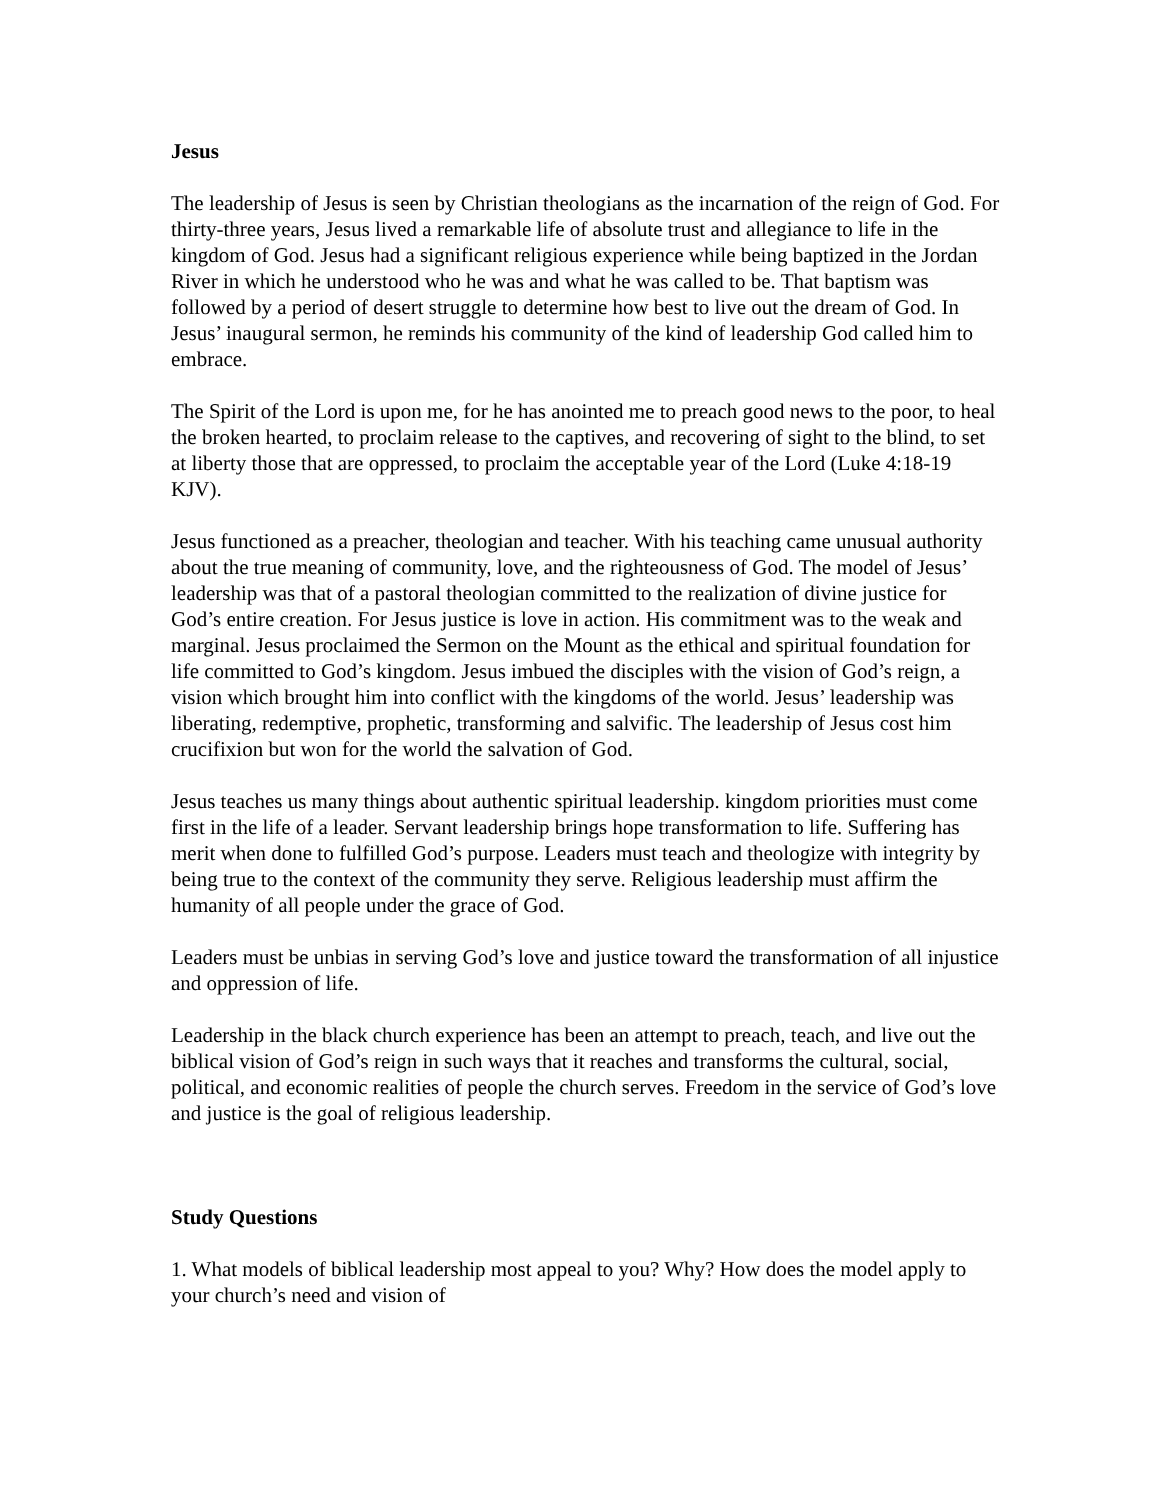Jesus
The leadership of Jesus is seen by Christian theologians as the incarnation of the reign of God. For thirty-three years, Jesus lived a remarkable life of absolute trust and allegiance to life in the kingdom of God. Jesus had a significant religious experience while being baptized in the Jordan River in which he understood who he was and what he was called to be. That baptism was followed by a period of desert struggle to determine how best to live out the dream of God. In Jesus’ inaugural sermon, he reminds his community of the kind of leadership God called him to embrace.
The Spirit of the Lord is upon me, for he has anointed me to preach good news to the poor, to heal the broken hearted, to proclaim release to the captives, and recovering of sight to the blind, to set at liberty those that are oppressed, to proclaim the acceptable year of the Lord (Luke 4:18-19 KJV).
Jesus functioned as a preacher, theologian and teacher. With his teaching came unusual authority about the true meaning of community, love, and the righteousness of God. The model of Jesus’ leadership was that of a pastoral theologian committed to the realization of divine justice for God’s entire creation. For Jesus justice is love in action. His commitment was to the weak and marginal. Jesus proclaimed the Sermon on the Mount as the ethical and spiritual foundation for life committed to God’s kingdom. Jesus imbued the disciples with the vision of God’s reign, a vision which brought him into conflict with the kingdoms of the world. Jesus’ leadership was liberating, redemptive, prophetic, transforming and salvific. The leadership of Jesus cost him crucifixion but won for the world the salvation of God.
Jesus teaches us many things about authentic spiritual leadership. kingdom priorities must come first in the life of a leader. Servant leadership brings hope transformation to life. Suffering has merit when done to fulfilled God’s purpose. Leaders must teach and theologize with integrity by being true to the context of the community they serve. Religious leadership must affirm the humanity of all people under the grace of God.
Leaders must be unbias in serving God’s love and justice toward the transformation of all injustice and oppression of life.
Leadership in the black church experience has been an attempt to preach, teach, and live out the biblical vision of God’s reign in such ways that it reaches and transforms the cultural, social, political, and economic realities of people the church serves. Freedom in the service of God’s love and justice is the goal of religious leadership.
Study Questions
1. What models of biblical leadership most appeal to you? Why? How does the model apply to your church’s need and vision of